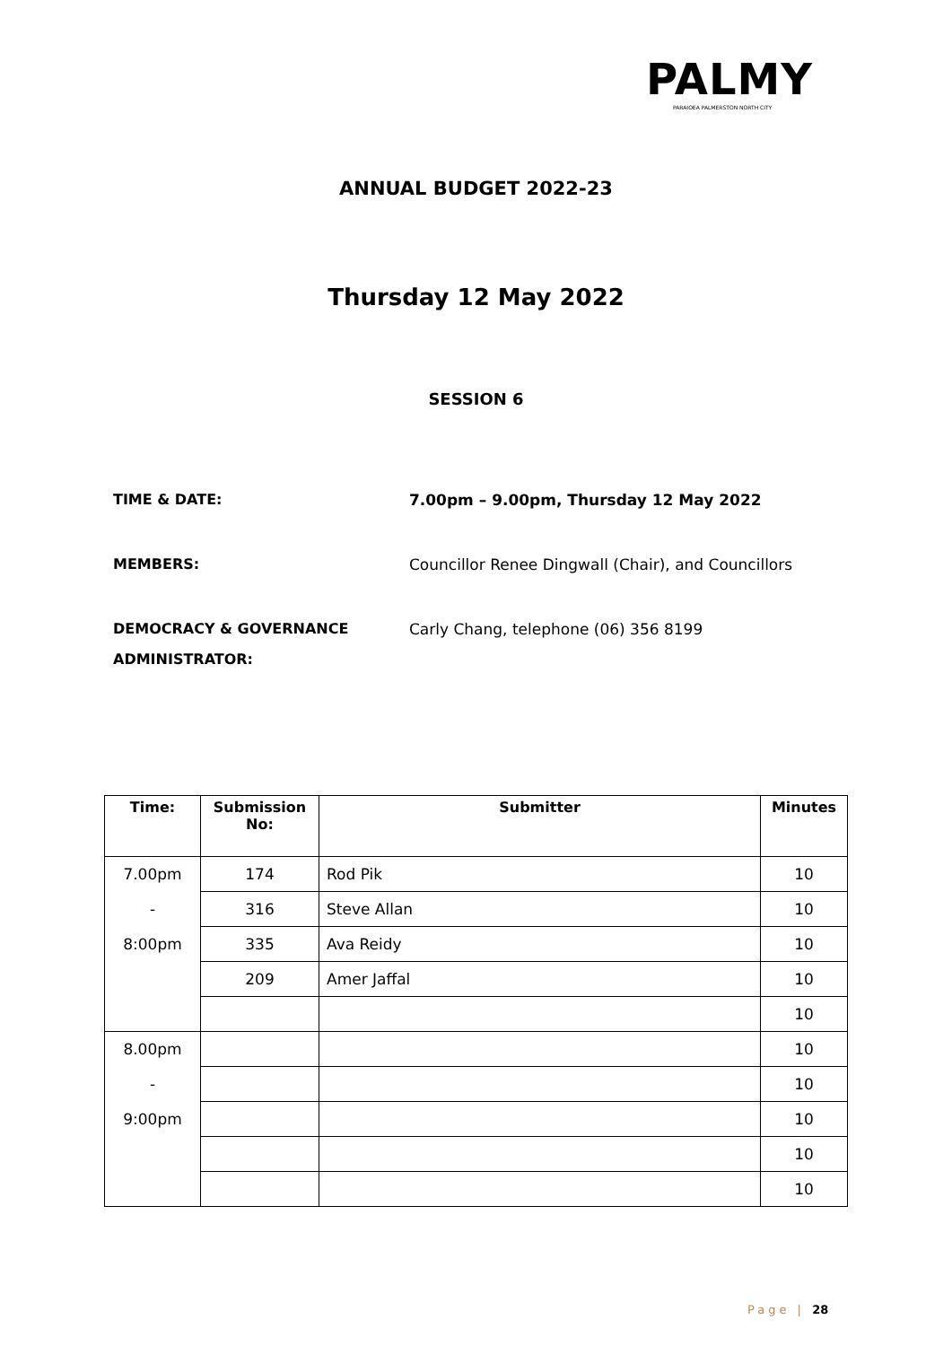PALMY
PARAIOEA PALMERSTON NORTH CITY
ANNUAL BUDGET 2022-23
Thursday 12 May 2022
SESSION 6
TIME & DATE: 7.00pm – 9.00pm, Thursday 12 May 2022
MEMBERS: Councillor Renee Dingwall (Chair), and Councillors
DEMOCRACY & GOVERNANCE
ADMINISTRATOR:
Carly Chang, telephone (06) 356 8199
| Time: | Submission No: | Submitter | Minutes |
| --- | --- | --- | --- |
| 7.00pm | 174 | Rod Pik | 10 |
| - | 316 | Steve Allan | 10 |
| 8:00pm | 335 | Ava Reidy | 10 |
| | 209 | Amer Jaffal | 10 |
| | | | 10 |
| 8.00pm | | | 10 |
| - | | | 10 |
| 9:00pm | | | 10 |
| | | | 10 |
| | | | 10 |
Page | 28